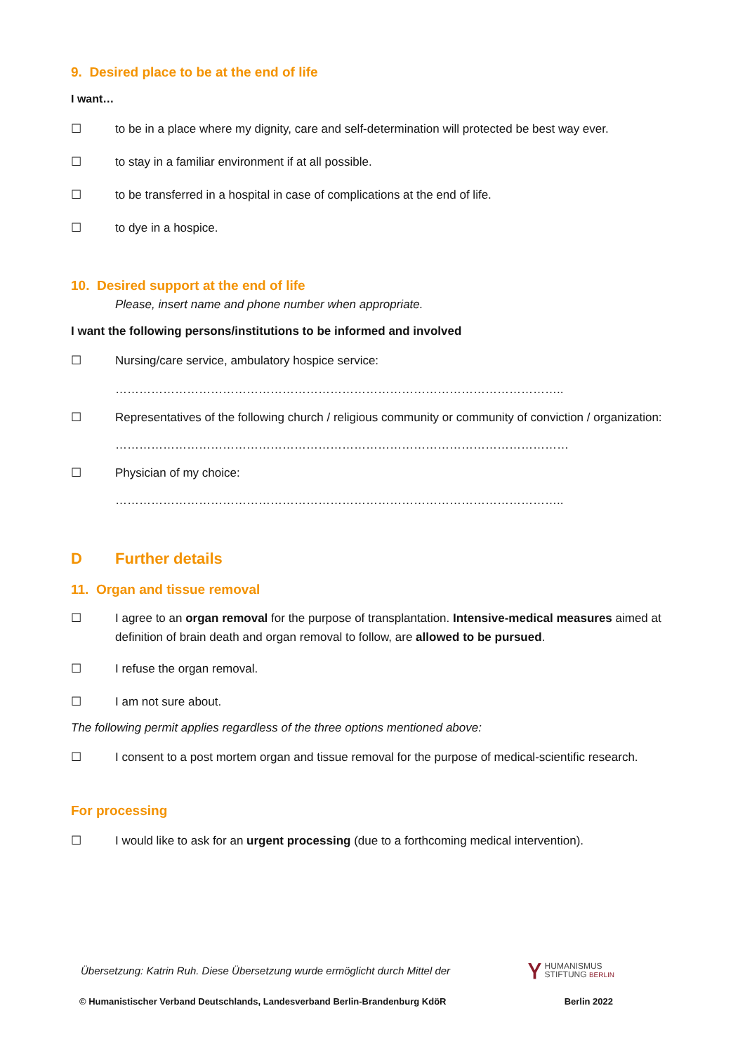9. Desired place to be at the end of life
I want…
☐ to be in a place where my dignity, care and self-determination will protected be best way ever.
☐ to stay in a familiar environment if at all possible.
☐ to be transferred in a hospital in case of complications at the end of life.
☐ to dye in a hospice.
10. Desired support at the end of life
Please, insert name and phone number when appropriate.
I want the following persons/institutions to be informed and involved
☐ Nursing/care service, ambulatory hospice service:
…………………………………………………………………………………………………..
☐ Representatives of the following church / religious community or community of conviction / organization:
……………………………………………………………………………………………………
☐ Physician of my choice:
…………………………………………………………………………………………………..
D Further details
11. Organ and tissue removal
☐ I agree to an organ removal for the purpose of transplantation. Intensive-medical measures aimed at definition of brain death and organ removal to follow, are allowed to be pursued.
☐ I refuse the organ removal.
☐ I am not sure about.
The following permit applies regardless of the three options mentioned above:
☐ I consent to a post mortem organ and tissue removal for the purpose of medical-scientific research.
For processing
☐ I would like to ask for an urgent processing (due to a forthcoming medical intervention).
Übersetzung: Katrin Ruh. Diese Übersetzung wurde ermöglicht durch Mittel der Ⲩ HUMANISMUS
STIFTUNG BERLIN
© Humanistischer Verband Deutschlands, Landesverband Berlin-Brandenburg KdöR Berlin 2022